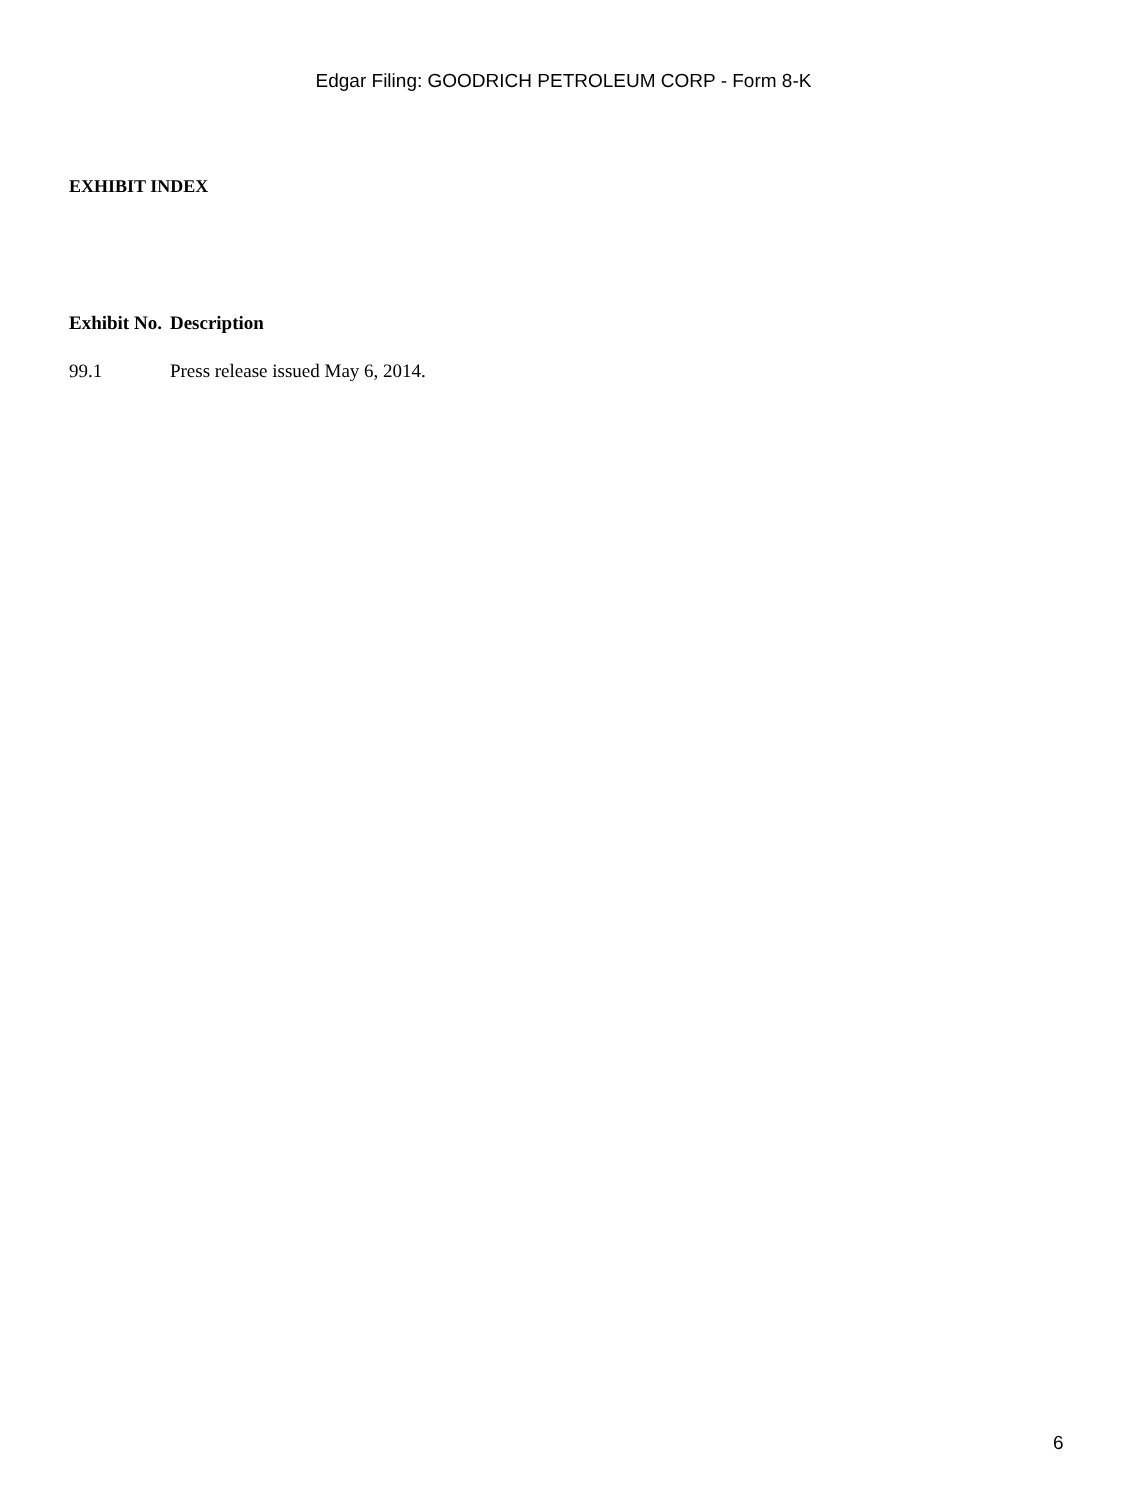Edgar Filing: GOODRICH PETROLEUM CORP - Form 8-K
EXHIBIT INDEX
| Exhibit No. | Description |
| --- | --- |
| 99.1 | Press release issued May 6, 2014. |
6